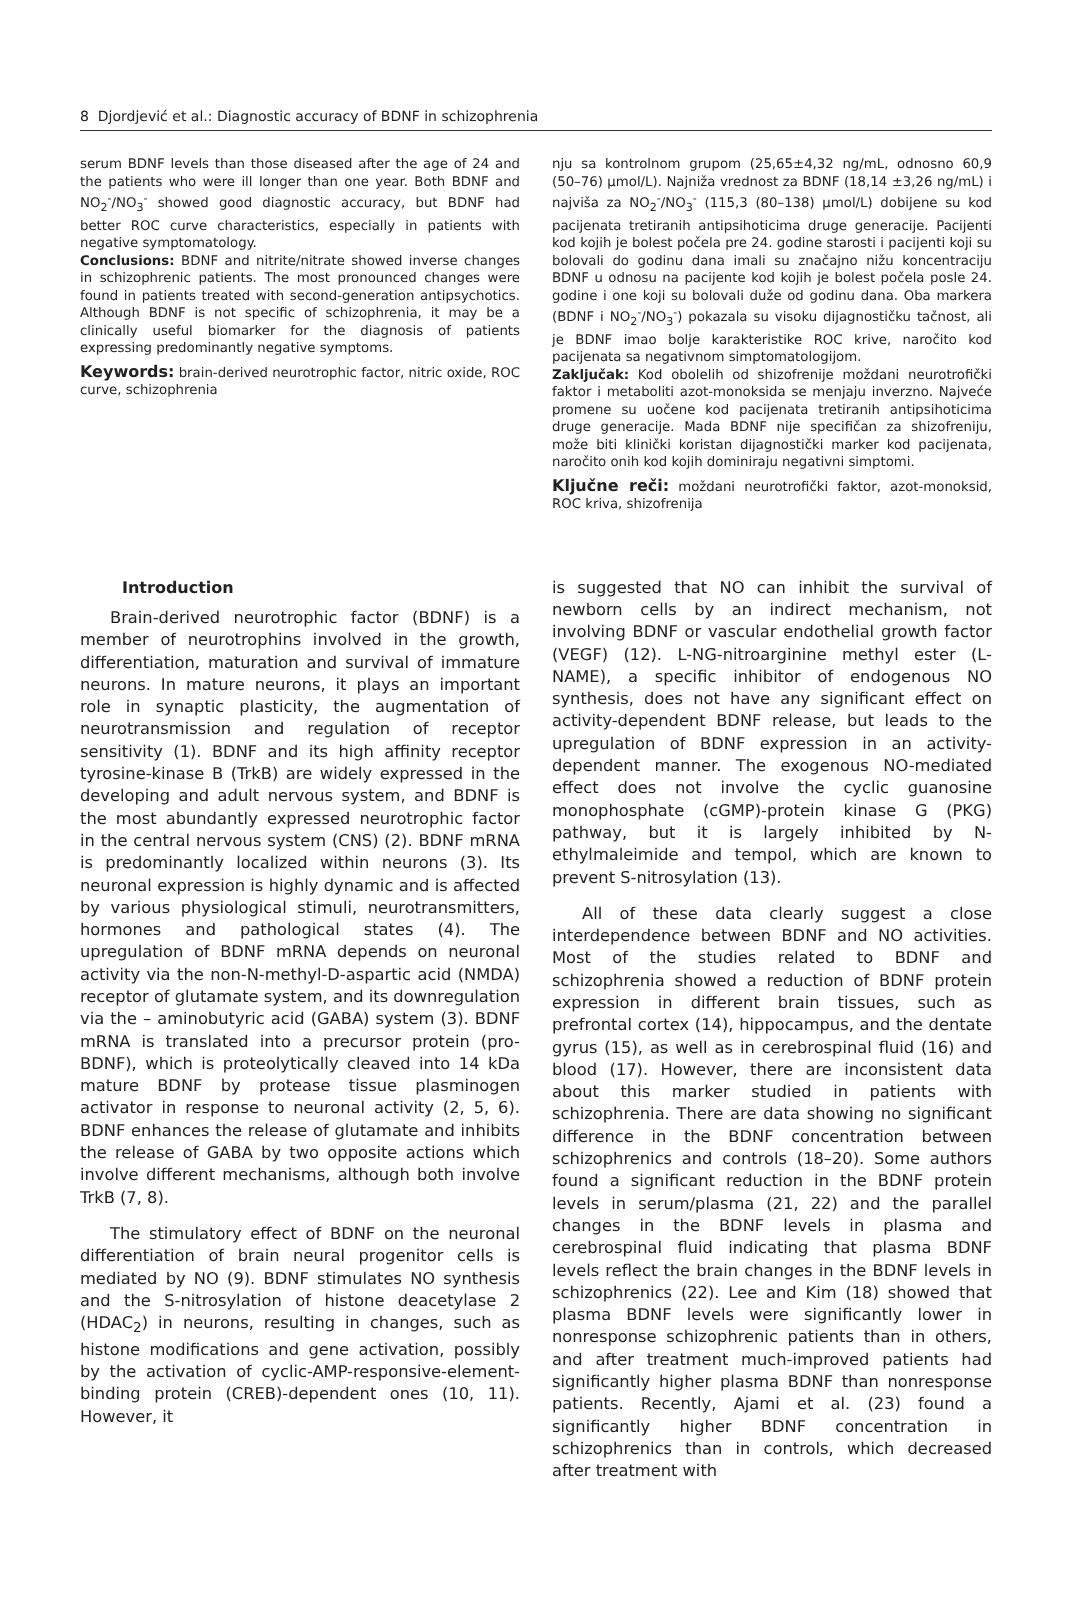8 Djordjević et al.: Diagnostic accuracy of BDNF in schizophrenia
serum BDNF levels than those diseased after the age of 24 and the patients who were ill longer than one year. Both BDNF and NO<sub>2</sub><sup>-</sup>/NO<sub>3</sub><sup>-</sup> showed good diagnostic accuracy, but BDNF had better ROC curve characteristics, especially in patients with negative symptomatology.
Conclusions: BDNF and nitrite/nitrate showed inverse changes in schizophrenic patients. The most pronounced changes were found in patients treated with second-generation antipsychotics. Although BDNF is not specific of schizophrenia, it may be a clinically useful biomarker for the diagnosis of patients expressing predominantly negative symptoms.
Keywords: brain-derived neurotrophic factor, nitric oxide, ROC curve, schizophrenia
nju sa kontrolnom grupom (25,65±4,32 ng/mL, odnosno 60,9 (50–76) μmol/L). Najniža vrednost za BDNF (18,14 ±3,26 ng/mL) i najviša za NO<sub>2</sub><sup>-</sup>/NO<sub>3</sub><sup>-</sup> (115,3 (80–138) μmol/L) dobijene su kod pacijenata tretiranih antipsihoticima druge generacije. Pacijenti kod kojih je bolest počela pre 24. godine starosti i pacijenti koji su bolovali do godinu dana imali su značajno nižu koncentraciju BDNF u odnosu na pacijente kod kojih je bolest počela posle 24. godine i one koji su bolovali duže od godinu dana. Oba markera (BDNF i NO<sub>2</sub><sup>-</sup>/NO<sub>3</sub><sup>-</sup>) pokazala su visoku dijagnostičku tačnost, ali je BDNF imao bolje karakteristike ROC krive, naročito kod pacijenata sa negativnom simptomatologijom.
Zaključak: Kod obolelih od shizofrenije moždani neurotrofički faktor i metaboliti azot-monoksida se menjaju inverzno. Najveće promene su uočene kod pacijenata tretiranih antipsihoticima druge generacije. Mada BDNF nije specifičan za shizofreniju, može biti klinički koristan dijagnostički marker kod pacijenata, naročito onih kod kojih dominiraju negativni simptomi.
Ključne reči: moždani neurotrofički faktor, azot-monoksid, ROC kriva, shizofrenija
Introduction
Brain-derived neurotrophic factor (BDNF) is a member of neurotrophins involved in the growth, differentiation, maturation and survival of immature neurons. In mature neurons, it plays an important role in synaptic plasticity, the augmentation of neurotransmission and regulation of receptor sensitivity (1). BDNF and its high affinity receptor tyrosine-kinase B (TrkB) are widely expressed in the developing and adult nervous system, and BDNF is the most abundantly expressed neurotrophic factor in the central nervous system (CNS) (2). BDNF mRNA is predominantly localized within neurons (3). Its neuronal expression is highly dynamic and is affected by various physiological stimuli, neurotransmitters, hormones and pathological states (4). The upregulation of BDNF mRNA depends on neuronal activity via the non-N-methyl-D-aspartic acid (NMDA) receptor of glutamate system, and its downregulation via the – aminobutyric acid (GABA) system (3). BDNF mRNA is translated into a precursor protein (pro-BDNF), which is proteolytically cleaved into 14 kDa mature BDNF by protease tissue plasminogen activator in response to neuronal activity (2, 5, 6). BDNF enhances the release of glutamate and inhibits the release of GABA by two opposite actions which involve different mechanisms, although both involve TrkB (7, 8).
The stimulatory effect of BDNF on the neuronal differentiation of brain neural progenitor cells is mediated by NO (9). BDNF stimulates NO synthesis and the S-nitrosylation of histone deacetylase 2 (HDAC<sub>2</sub>) in neurons, resulting in changes, such as histone modifications and gene activation, possibly by the activation of cyclic-AMP-responsive-element-binding protein (CREB)-dependent ones (10, 11). However, it
is suggested that NO can inhibit the survival of newborn cells by an indirect mechanism, not involving BDNF or vascular endothelial growth factor (VEGF) (12). L-NG-nitroarginine methyl ester (L-NAME), a specific inhibitor of endogenous NO synthesis, does not have any significant effect on activity-dependent BDNF release, but leads to the upregulation of BDNF expression in an activity-dependent manner. The exogenous NO-mediated effect does not involve the cyclic guanosine monophosphate (cGMP)-protein kinase G (PKG) pathway, but it is largely inhibited by N-ethylmaleimide and tempol, which are known to prevent S-nitrosylation (13).
All of these data clearly suggest a close interdependence between BDNF and NO activities. Most of the studies related to BDNF and schizophrenia showed a reduction of BDNF protein expression in different brain tissues, such as prefrontal cortex (14), hippocampus, and the dentate gyrus (15), as well as in cerebrospinal fluid (16) and blood (17). However, there are inconsistent data about this marker studied in patients with schizophrenia. There are data showing no significant difference in the BDNF concentration between schizophrenics and controls (18–20). Some authors found a significant reduction in the BDNF protein levels in serum/plasma (21, 22) and the parallel changes in the BDNF levels in plasma and cerebrospinal fluid indicating that plasma BDNF levels reflect the brain changes in the BDNF levels in schizophrenics (22). Lee and Kim (18) showed that plasma BDNF levels were significantly lower in nonresponse schizophrenic patients than in others, and after treatment much-improved patients had significantly higher plasma BDNF than nonresponse patients. Recently, Ajami et al. (23) found a significantly higher BDNF concentration in schizophrenics than in controls, which decreased after treatment with